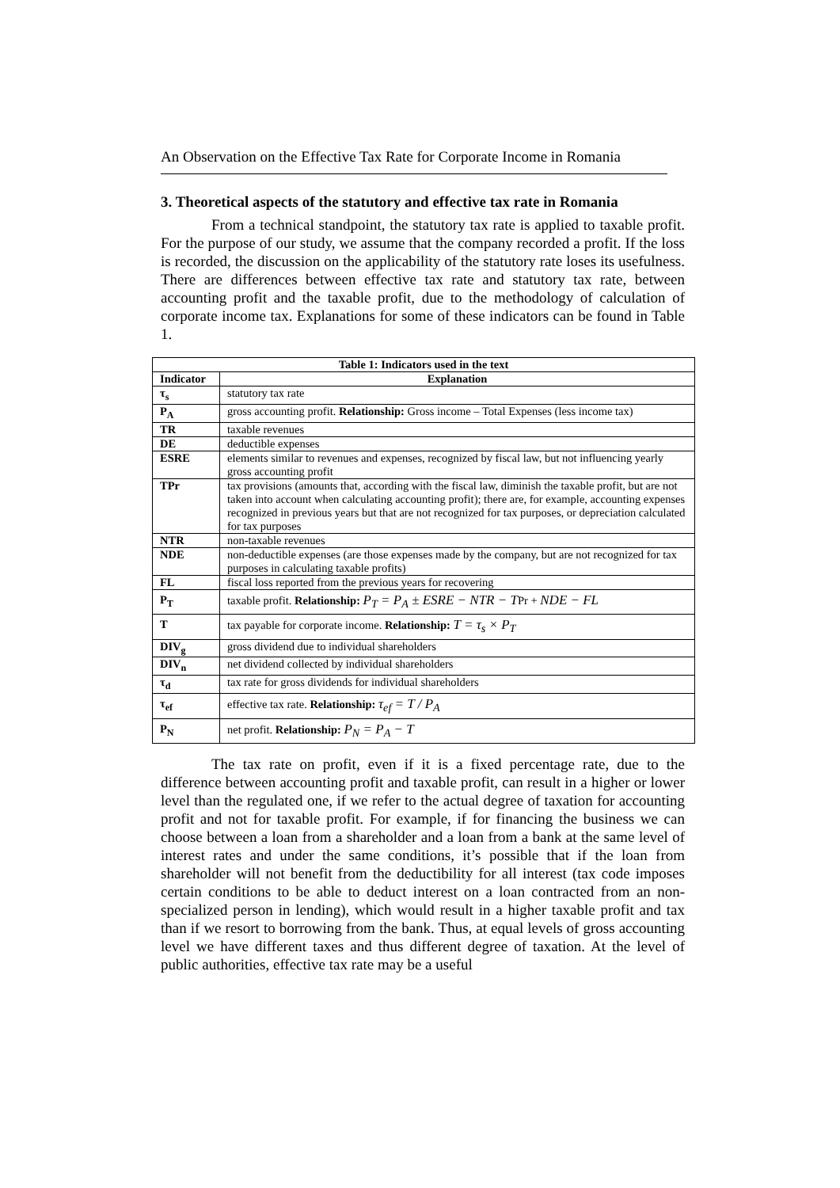An Observation on the Effective Tax Rate for Corporate Income in Romania
3. Theoretical aspects of the statutory and effective tax rate in Romania
From a technical standpoint, the statutory tax rate is applied to taxable profit. For the purpose of our study, we assume that the company recorded a profit. If the loss is recorded, the discussion on the applicability of the statutory rate loses its usefulness. There are differences between effective tax rate and statutory tax rate, between accounting profit and the taxable profit, due to the methodology of calculation of corporate income tax. Explanations for some of these indicators can be found in Table 1.
| Table 1: Indicators used in the text | |
| --- | --- |
| Indicator | Explanation |
| τ<sub>s</sub> | statutory tax rate |
| P<sub>A</sub> | gross accounting profit. Relationship: Gross income – Total Expenses (less income tax) |
| TR | taxable revenues |
| DE | deductible expenses |
| ESRE | elements similar to revenues and expenses, recognized by fiscal law, but not influencing yearly gross accounting profit |
| TPr | tax provisions (amounts that, according with the fiscal law, diminish the taxable profit, but are not taken into account when calculating accounting profit); there are, for example, accounting expenses recognized in previous years but that are not recognized for tax purposes, or depreciation calculated for tax purposes |
| NTR | non-taxable revenues |
| NDE | non-deductible expenses (are those expenses made by the company, but are not recognized for tax purposes in calculating taxable profits) |
| FL | fiscal loss reported from the previous years for recovering |
| P<sub>T</sub> | taxable profit. Relationship: P<sub>T</sub> = P<sub>A</sub> ± ESRE − NTR − T Pr + NDE − FL |
| T | tax payable for corporate income. Relationship: T = τ<sub>s</sub> × P<sub>T</sub> |
| DIV<sub>g</sub> | gross dividend due to individual shareholders |
| DIV<sub>n</sub> | net dividend collected by individual shareholders |
| τ<sub>d</sub> | tax rate for gross dividends for individual shareholders |
| τ<sub>ef</sub> | effective tax rate. Relationship: τ<sub>ef</sub> = T / P<sub>A</sub> |
| P<sub>N</sub> | net profit. Relationship: P<sub>N</sub> = P<sub>A</sub> − T |
The tax rate on profit, even if it is a fixed percentage rate, due to the difference between accounting profit and taxable profit, can result in a higher or lower level than the regulated one, if we refer to the actual degree of taxation for accounting profit and not for taxable profit. For example, if for financing the business we can choose between a loan from a shareholder and a loan from a bank at the same level of interest rates and under the same conditions, it’s possible that if the loan from shareholder will not benefit from the deductibility for all interest (tax code imposes certain conditions to be able to deduct interest on a loan contracted from an non-specialized person in lending), which would result in a higher taxable profit and tax than if we resort to borrowing from the bank. Thus, at equal levels of gross accounting level we have different taxes and thus different degree of taxation. At the level of public authorities, effective tax rate may be a useful